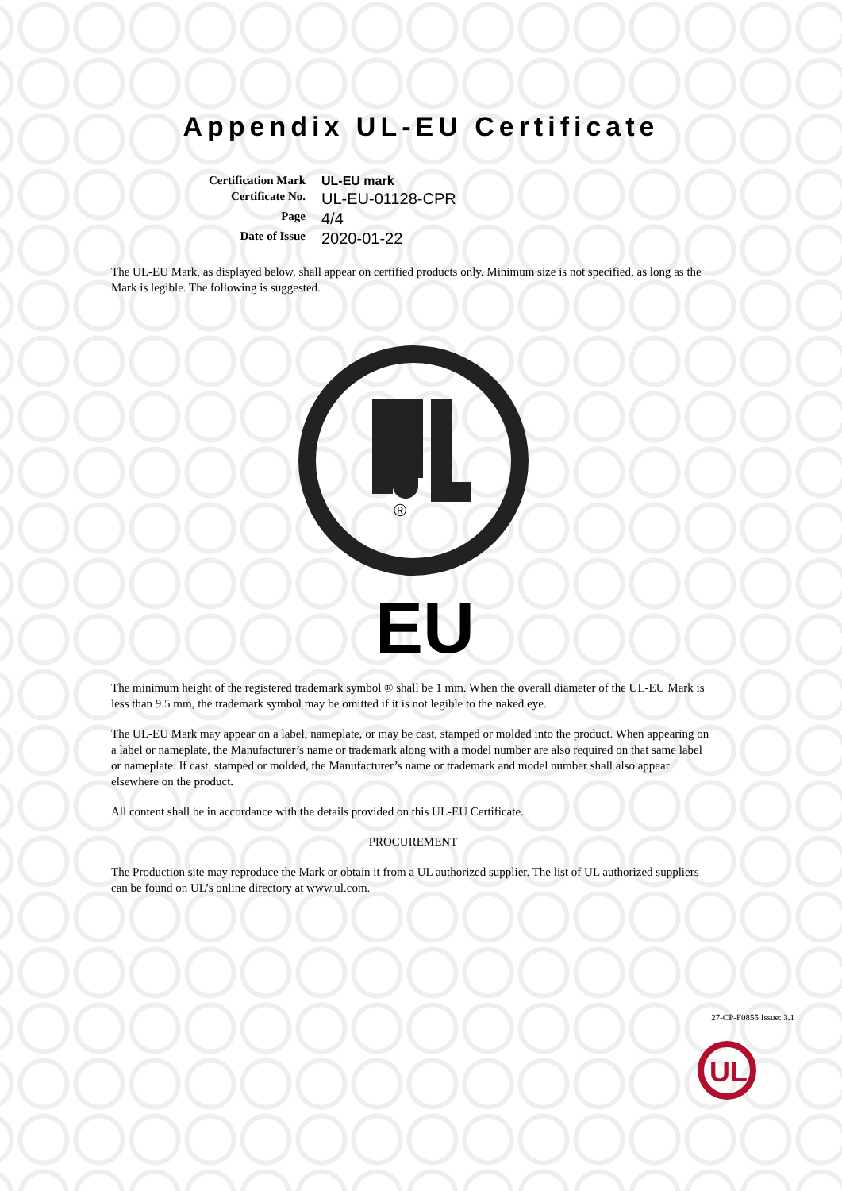Appendix UL-EU Certificate
Certification Mark
UL-EU mark
Certificate No.
UL-EU-01128-CPR
Page
4/4
Date of Issue
2020-01-22
The UL-EU Mark, as displayed below, shall appear on certified products only. Minimum size is not specified, as long as the Mark is legible. The following is suggested.
®
EU
The minimum height of the registered trademark symbol ® shall be 1 mm. When the overall diameter of the UL-EU Mark is less than 9.5 mm, the trademark symbol may be omitted if it is not legible to the naked eye.
The UL-EU Mark may appear on a label, nameplate, or may be cast, stamped or molded into the product. When appearing on a label or nameplate, the Manufacturer’s name or trademark along with a model number are also required on that same label or nameplate. If cast, stamped or molded, the Manufacturer’s name or trademark and model number shall also appear elsewhere on the product.
All content shall be in accordance with the details provided on this UL-EU Certificate.
PROCUREMENT
The Production site may reproduce the Mark or obtain it from a UL authorized supplier. The list of UL authorized suppliers can be found on UL’s online directory at www.ul.com.
27-CP-F0855 Issue: 3.1
UL